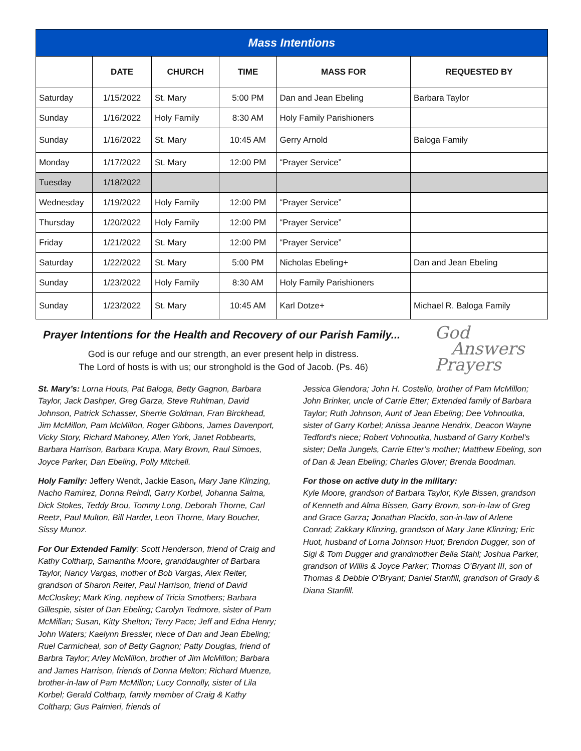| Mass Intentions | | | | | |
| | DATE | CHURCH | TIME | MASS FOR | REQUESTED BY |
| Saturday | 1/15/2022 | St. Mary | 5:00 PM | Dan and Jean Ebeling | Barbara Taylor |
| Sunday | 1/16/2022 | Holy Family | 8:30 AM | Holy Family Parishioners | |
| Sunday | 1/16/2022 | St. Mary | 10:45 AM | Gerry Arnold | Baloga Family |
| Monday | 1/17/2022 | St. Mary | 12:00 PM | “Prayer Service” | |
| Tuesday | 1/18/2022 | | | | |
| Wednesday | 1/19/2022 | Holy Family | 12:00 PM | “Prayer Service” | |
| Thursday | 1/20/2022 | Holy Family | 12:00 PM | “Prayer Service” | |
| Friday | 1/21/2022 | St. Mary | 12:00 PM | “Prayer Service” | |
| Saturday | 1/22/2022 | St. Mary | 5:00 PM | Nicholas Ebeling+ | Dan and Jean Ebeling |
| Sunday | 1/23/2022 | Holy Family | 8:30 AM | Holy Family Parishioners | |
| Sunday | 1/23/2022 | St. Mary | 10:45 AM | Karl Dotze+ | Michael R. Baloga Family |
Prayer Intentions for the Health and Recovery of our Parish Family...
God
Answers
Prayers
God is our refuge and our strength, an ever present help in distress.
The Lord of hosts is with us; our stronghold is the God of Jacob. (Ps. 46)
St. Mary’s: Lorna Houts, Pat Baloga, Betty Gagnon, Barbara Taylor, Jack Dashper, Greg Garza, Steve Ruhlman, David Johnson, Patrick Schasser, Sherrie Goldman, Fran Birckhead, Jim McMillon, Pam McMillon, Roger Gibbons, James Davenport, Vicky Story, Richard Mahoney, Allen York, Janet Robbearts, Barbara Harrison, Barbara Krupa, Mary Brown, Raul Simoes, Joyce Parker, Dan Ebeling, Polly Mitchell.
Holy Family: Jeffery Wendt, Jackie Eason, Mary Jane Klinzing, Nacho Ramirez, Donna Reindl, Garry Korbel, Johanna Salma, Dick Stokes, Teddy Brou, Tommy Long, Deborah Thorne, Carl Reetz, Paul Multon, Bill Harder, Leon Thorne, Mary Boucher, Sissy Munoz.
For Our Extended Family: Scott Henderson, friend of Craig and Kathy Coltharp, Samantha Moore, granddaughter of Barbara Taylor, Nancy Vargas, mother of Bob Vargas, Alex Reiter, grandson of Sharon Reiter, Paul Harrison, friend of David McCloskey; Mark King, nephew of Tricia Smothers; Barbara Gillespie, sister of Dan Ebeling; Carolyn Tedmore, sister of Pam McMillan; Susan, Kitty Shelton; Terry Pace; Jeff and Edna Henry; John Waters; Kaelynn Bressler, niece of Dan and Jean Ebeling; Ruel Carmicheal, son of Betty Gagnon; Patty Douglas, friend of Barbra Taylor; Arley McMillon, brother of Jim McMillon; Barbara and James Harrison, friends of Donna Melton; Richard Muenze, brother-in-law of Pam McMillon; Lucy Connolly, sister of Lila Korbel; Gerald Coltharp, family member of Craig & Kathy Coltharp; Gus Palmieri, friends of
Jessica Glendora; John H. Costello, brother of Pam McMillon; John Brinker, uncle of Carrie Etter; Extended family of Barbara Taylor; Ruth Johnson, Aunt of Jean Ebeling; Dee Vohnoutka, sister of Garry Korbel; Anissa Jeanne Hendrix, Deacon Wayne Tedford's niece; Robert Vohnoutka, husband of Garry Korbel's sister; Della Jungels, Carrie Etter’s mother; Matthew Ebeling, son of Dan & Jean Ebeling; Charles Glover; Brenda Boodman.
For those on active duty in the military:
Kyle Moore, grandson of Barbara Taylor, Kyle Bissen, grandson of Kenneth and Alma Bissen, Garry Brown, son-in-law of Greg and Grace Garza; Jonathan Placido, son-in-law of Arlene Conrad; Zakkary Klinzing, grandson of Mary Jane Klinzing; Eric Huot, husband of Lorna Johnson Huot; Brendon Dugger, son of Sigi & Tom Dugger and grandmother Bella Stahl; Joshua Parker, grandson of Willis & Joyce Parker; Thomas O’Bryant III, son of Thomas & Debbie O’Bryant; Daniel Stanfill, grandson of Grady & Diana Stanfill.